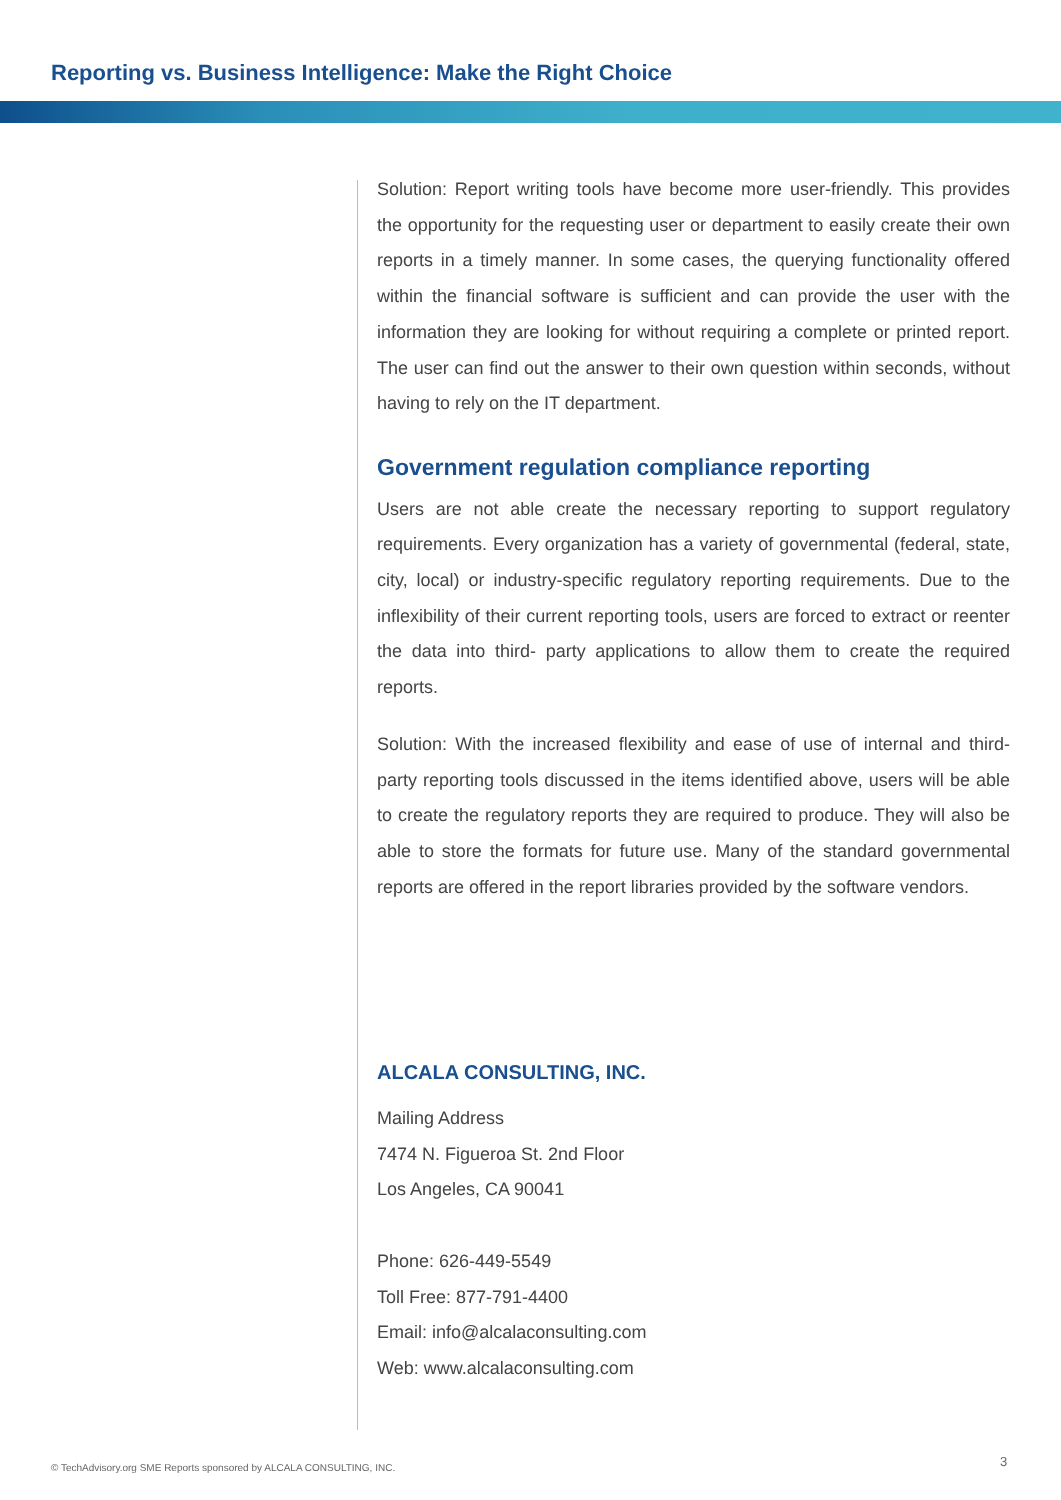Reporting vs. Business Intelligence: Make the Right Choice
Solution: Report writing tools have become more user-friendly. This provides the opportunity for the requesting user or department to easily create their own reports in a timely manner. In some cases, the querying functionality offered within the financial software is sufficient and can provide the user with the information they are looking for without requiring a complete or printed report. The user can find out the answer to their own question within seconds, without having to rely on the IT department.
Government regulation compliance reporting
Users are not able create the necessary reporting to support regulatory requirements. Every organization has a variety of governmental (federal, state, city, local) or industry-specific regulatory reporting requirements. Due to the inflexibility of their current reporting tools, users are forced to extract or reenter the data into third- party applications to allow them to create the required reports.
Solution: With the increased flexibility and ease of use of internal and third-party reporting tools discussed in the items identified above, users will be able to create the regulatory reports they are required to produce. They will also be able to store the formats for future use. Many of the standard governmental reports are offered in the report libraries provided by the software vendors.
ALCALA CONSULTING, INC.
Mailing Address
7474 N. Figueroa St. 2nd Floor
Los Angeles, CA 90041
Phone: 626-449-5549
Toll Free: 877-791-4400
Email: info@alcalaconsulting.com
Web: www.alcalaconsulting.com
© TechAdvisory.org SME Reports sponsored by ALCALA CONSULTING, INC.
3